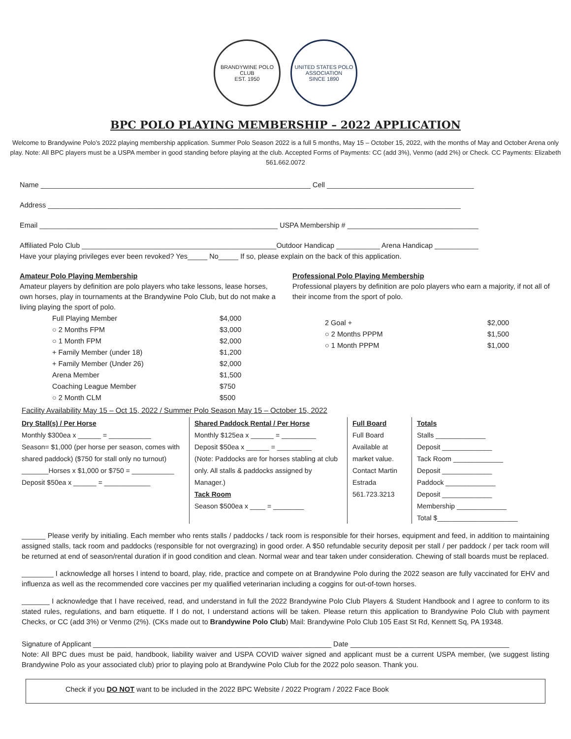BRANDYWINE POLO CLUB
EST. 1950
UNITED STATES POLO ASSOCIATION
SINCE 1890
BPC POLO PLAYING MEMBERSHIP – 2022 APPLICATION
Welcome to Brandywine Polo’s 2022 playing membership application. Summer Polo Season 2022 is a full 5 months, May 15 – October 15, 2022, with the months of May and October Arena only play. Note: All BPC players must be a USPA member in good standing before playing at the club. Accepted Forms of Payments: CC (add 3%), Venmo (add 2%) or Check. CC Payments: Elizabeth 561.662.0072
Name ____________________________________________________________________ Cell _____________________________________
Address ________________________________________________________________________________________________________
Email ____________________________________________________________ USPA Membership # _________________________________
Affiliated Polo Club _________________________________________________Outdoor Handicap ___________ Arena Handicap ___________
Have your playing privileges ever been revoked? Yes_____ No_____ If so, please explain on the back of this application.
Amateur Polo Playing Membership
Amateur players by definition are polo players who take lessons, lease horses, own horses, play in tournaments at the Brandywine Polo Club, but do not make a living playing the sport of polo.
| Full Playing Member | $4,000 |
| ○ 2 Months FPM | $3,000 |
| ○ 1 Month FPM | $2,000 |
| + Family Member (under 18) | $1,200 |
| + Family Member (Under 26) | $2,000 |
| Arena Member | $1,500 |
| Coaching League Member | $750 |
| ○ 2 Month CLM | $500 |
Professional Polo Playing Membership
Professional players by definition are polo players who earn a majority, if not all of their income from the sport of polo.
| 2 Goal + | $2,000 |
| ○ 2 Months PPPM | $1,500 |
| ○ 1 Month PPPM | $1,000 |
Facility Availability May 15 – Oct 15, 2022 / Summer Polo Season May 15 – October 15, 2022
Dry Stall(s) / Per Horse
Monthly $300ea x ______ = ___________
Season= $1,000 (per horse per season, comes with shared paddock) ($750 for stall only no turnout)
_______Horses x $1,000 or $750 = ___________
Deposit $50ea x ______ = ____________
Shared Paddock Rental / Per Horse
Monthly $125ea x ______ = _________
Deposit $50ea x ______ = _________
(Note: Paddocks are for horses stabling at club only. All stalls & paddocks assigned by Manager.)
Tack Room
Season $500ea x ____ = ________
Full Board
Full Board Available at market value. Contact Martin Estrada 561.723.3213
Totals
Stalls _____________
Deposit _____________
Tack Room _____________
Deposit _____________
Paddock _____________
Deposit _____________
Membership _____________
Total $_____________________
______ Please verify by initialing. Each member who rents stalls / paddocks / tack room is responsible for their horses, equipment and feed, in addition to maintaining assigned stalls, tack room and paddocks (responsible for not overgrazing) in good order. A $50 refundable security deposit per stall / per paddock / per tack room will be returned at end of season/rental duration if in good condition and clean. Normal wear and tear taken under consideration. Chewing of stall boards must be replaced.
________ I acknowledge all horses I intend to board, play, ride, practice and compete on at Brandywine Polo during the 2022 season are fully vaccinated for EHV and influenza as well as the recommended core vaccines per my qualified veterinarian including a coggins for out-of-town horses.
_______ I acknowledge that I have received, read, and understand in full the 2022 Brandywine Polo Club Players & Student Handbook and I agree to conform to its stated rules, regulations, and barn etiquette. If I do not, I understand actions will be taken. Please return this application to Brandywine Polo Club with payment Checks, or CC (add 3%) or Venmo (2%). (CKs made out to Brandywine Polo Club) Mail: Brandywine Polo Club 105 East St Rd, Kennett Sq, PA 19348.
Signature of Applicant ____________________________________________________________ Date ________________________________________
Note: All BPC dues must be paid, handbook, liability waiver and USPA COVID waiver signed and applicant must be a current USPA member, (we suggest listing Brandywine Polo as your associated club) prior to playing polo at Brandywine Polo Club for the 2022 polo season. Thank you.
Check if you DO NOT want to be included in the 2022 BPC Website / 2022 Program / 2022 Face Book